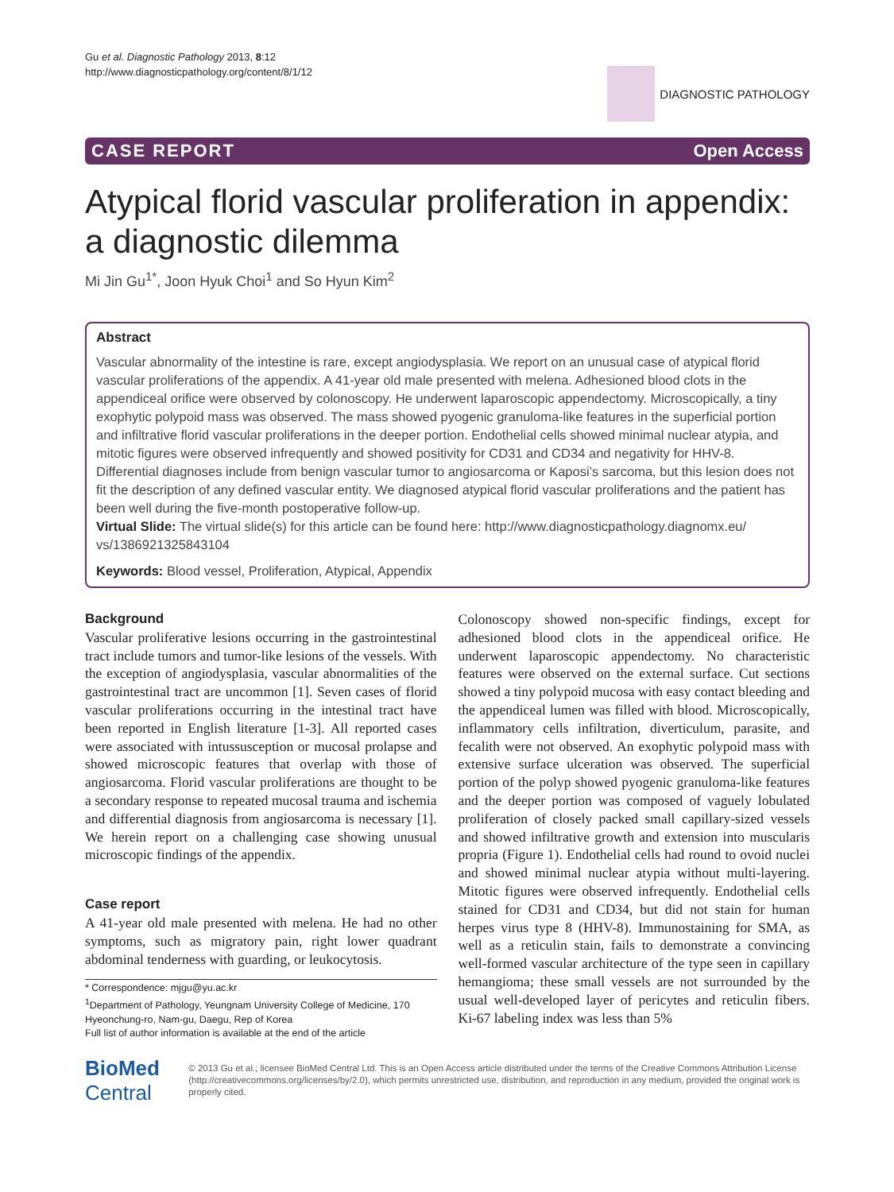Gu et al. Diagnostic Pathology 2013, 8:12
http://www.diagnosticpathology.org/content/8/1/12
DIAGNOSTIC PATHOLOGY
CASE REPORT Open Access
Atypical florid vascular proliferation in appendix: a diagnostic dilemma
Mi Jin Gu<sup>1*</sup>, Joon Hyuk Choi<sup>1</sup> and So Hyun Kim<sup>2</sup>
Abstract
Vascular abnormality of the intestine is rare, except angiodysplasia. We report on an unusual case of atypical florid vascular proliferations of the appendix. A 41-year old male presented with melena. Adhesioned blood clots in the appendiceal orifice were observed by colonoscopy. He underwent laparoscopic appendectomy. Microscopically, a tiny exophytic polypoid mass was observed. The mass showed pyogenic granuloma-like features in the superficial portion and infiltrative florid vascular proliferations in the deeper portion. Endothelial cells showed minimal nuclear atypia, and mitotic figures were observed infrequently and showed positivity for CD31 and CD34 and negativity for HHV-8. Differential diagnoses include from benign vascular tumor to angiosarcoma or Kaposi’s sarcoma, but this lesion does not fit the description of any defined vascular entity. We diagnosed atypical florid vascular proliferations and the patient has been well during the five-month postoperative follow-up.
Virtual Slide: The virtual slide(s) for this article can be found here: http://www.diagnosticpathology.diagnomx.eu/ vs/1386921325843104
Keywords: Blood vessel, Proliferation, Atypical, Appendix
Background
Vascular proliferative lesions occurring in the gastrointestinal tract include tumors and tumor-like lesions of the vessels. With the exception of angiodysplasia, vascular abnormalities of the gastrointestinal tract are uncommon [1]. Seven cases of florid vascular proliferations occurring in the intestinal tract have been reported in English literature [1-3]. All reported cases were associated with intussusception or mucosal prolapse and showed microscopic features that overlap with those of angiosarcoma. Florid vascular proliferations are thought to be a secondary response to repeated mucosal trauma and ischemia and differential diagnosis from angiosarcoma is necessary [1]. We herein report on a challenging case showing unusual microscopic findings of the appendix.
Case report
A 41-year old male presented with melena. He had no other symptoms, such as migratory pain, right lower quadrant abdominal tenderness with guarding, or leukocytosis.
* Correspondence: mjgu@yu.ac.kr
<sup>1</sup> Department of Pathology, Yeungnam University College of Medicine, 170 Hyeonchung-ro, Nam-gu, Daegu, Rep of Korea
Full list of author information is available at the end of the article
Colonoscopy showed non-specific findings, except for adhesioned blood clots in the appendiceal orifice. He underwent laparoscopic appendectomy. No characteristic features were observed on the external surface. Cut sections showed a tiny polypoid mucosa with easy contact bleeding and the appendiceal lumen was filled with blood. Microscopically, inflammatory cells infiltration, diverticulum, parasite, and fecalith were not observed. An exophytic polypoid mass with extensive surface ulceration was observed. The superficial portion of the polyp showed pyogenic granuloma-like features and the deeper portion was composed of vaguely lobulated proliferation of closely packed small capillary-sized vessels and showed infiltrative growth and extension into muscularis propria (Figure 1). Endothelial cells had round to ovoid nuclei and showed minimal nuclear atypia without multi-layering. Mitotic figures were observed infrequently. Endothelial cells stained for CD31 and CD34, but did not stain for human herpes virus type 8 (HHV-8). Immunostaining for SMA, as well as a reticulin stain, fails to demonstrate a convincing well-formed vascular architecture of the type seen in capillary hemangioma; these small vessels are not surrounded by the usual well-developed layer of pericytes and reticulin fibers. Ki-67 labeling index was less than 5%
BioMed Central
© 2013 Gu et al.; licensee BioMed Central Ltd. This is an Open Access article distributed under the terms of the Creative Commons Attribution License (http://creativecommons.org/licenses/by/2.0), which permits unrestricted use, distribution, and reproduction in any medium, provided the original work is properly cited.